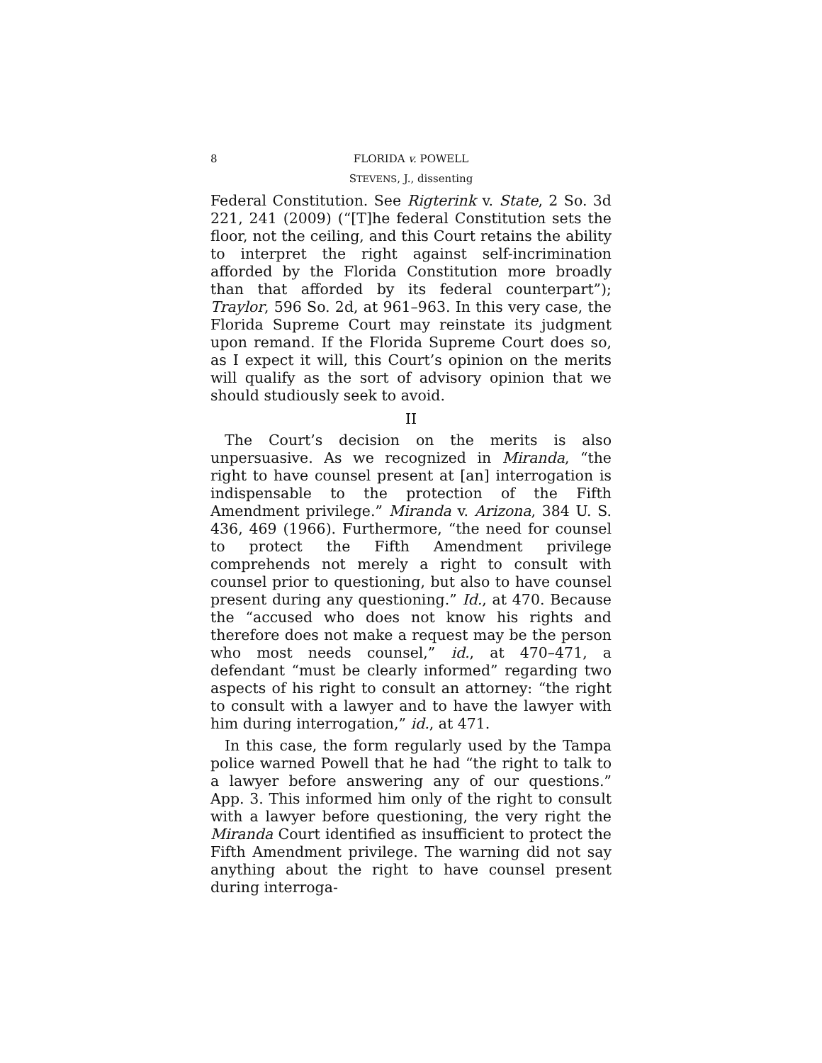8 FLORIDA v. POWELL
STEVENS, J., dissenting
Federal Constitution. See Rigterink v. State, 2 So. 3d 221, 241 (2009) (“[T]he federal Constitution sets the floor, not the ceiling, and this Court retains the ability to interpret the right against self-incrimination afforded by the Florida Constitution more broadly than that afforded by its federal counterpart”); Traylor, 596 So. 2d, at 961–963. In this very case, the Florida Supreme Court may reinstate its judgment upon remand. If the Florida Supreme Court does so, as I expect it will, this Court’s opinion on the merits will qualify as the sort of advisory opinion that we should studiously seek to avoid.
II
The Court’s decision on the merits is also unpersuasive. As we recognized in Miranda, “the right to have counsel present at [an] interrogation is indispensable to the protection of the Fifth Amendment privilege.” Miranda v. Arizona, 384 U. S. 436, 469 (1966). Furthermore, “the need for counsel to protect the Fifth Amendment privilege comprehends not merely a right to consult with counsel prior to questioning, but also to have counsel present during any questioning.” Id., at 470. Because the “accused who does not know his rights and therefore does not make a request may be the person who most needs counsel,” id., at 470–471, a defendant “must be clearly informed” regarding two aspects of his right to consult an attorney: “the right to consult with a lawyer and to have the lawyer with him during interrogation,” id., at 471.
In this case, the form regularly used by the Tampa police warned Powell that he had “the right to talk to a lawyer before answering any of our questions.” App. 3. This informed him only of the right to consult with a lawyer before questioning, the very right the Miranda Court identified as insufficient to protect the Fifth Amendment privilege. The warning did not say anything about the right to have counsel present during interroga-